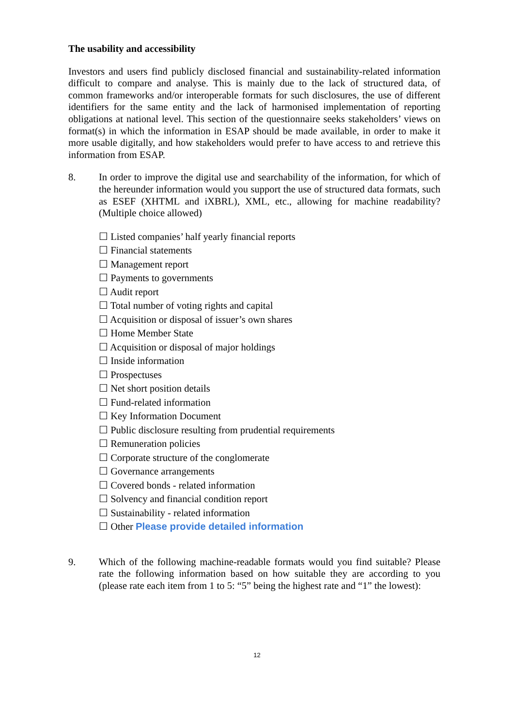The usability and accessibility
Investors and users find publicly disclosed financial and sustainability-related information difficult to compare and analyse. This is mainly due to the lack of structured data, of common frameworks and/or interoperable formats for such disclosures, the use of different identifiers for the same entity and the lack of harmonised implementation of reporting obligations at national level. This section of the questionnaire seeks stakeholders’ views on format(s) in which the information in ESAP should be made available, in order to make it more usable digitally, and how stakeholders would prefer to have access to and retrieve this information from ESAP.
8. In order to improve the digital use and searchability of the information, for which of the hereunder information would you support the use of structured data formats, such as ESEF (XHTML and iXBRL), XML, etc., allowing for machine readability? (Multiple choice allowed)
☐ Listed companies’ half yearly financial reports
☐ Financial statements
☐ Management report
☐ Payments to governments
☐ Audit report
☐ Total number of voting rights and capital
☐ Acquisition or disposal of issuer’s own shares
☐ Home Member State
☐ Acquisition or disposal of major holdings
☐ Inside information
☐ Prospectuses
☐ Net short position details
☐ Fund-related information
☐ Key Information Document
☐ Public disclosure resulting from prudential requirements
☐ Remuneration policies
☐ Corporate structure of the conglomerate
☐ Governance arrangements
☐ Covered bonds - related information
☐ Solvency and financial condition report
☐ Sustainability - related information
☐ Other Please provide detailed information
9. Which of the following machine-readable formats would you find suitable? Please rate the following information based on how suitable they are according to you (please rate each item from 1 to 5: “5” being the highest rate and “1” the lowest):
12